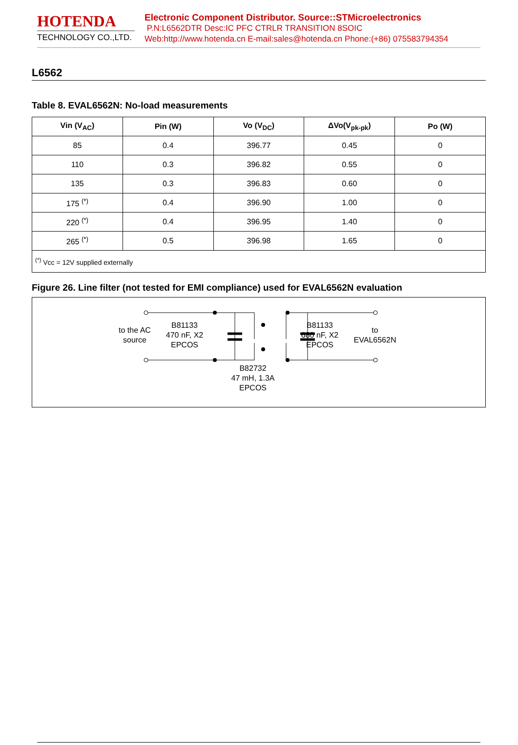HOTENDA
TECHNOLOGY CO.,LTD.
Electronic Component Distributor. Source::STMicroelectronics
P.N:L6562DTR Desc:IC PFC CTRLR TRANSITION 8SOIC
Web:http://www.hotenda.cn E-mail:sales@hotenda.cn Phone:(+86) 075583794354
L6562
Table 8. EVAL6562N: No-load measurements
| Vin (V<sub>AC</sub>) | Pin (W) | Vo (V<sub>DC</sub>) | ΔVo(V<sub>pk-pk</sub>) | Po (W) |
| --- | --- | --- | --- | --- |
| 85 | 0.4 | 396.77 | 0.45 | 0 |
| 110 | 0.3 | 396.82 | 0.55 | 0 |
| 135 | 0.3 | 396.83 | 0.60 | 0 |
| 175 <sup>(*)</sup> | 0.4 | 396.90 | 1.00 | 0 |
| 220 <sup>(*)</sup> | 0.4 | 396.95 | 1.40 | 0 |
| 265 <sup>(*)</sup> | 0.5 | 396.98 | 1.65 | 0 |
| <sup>(*)</sup> Vcc = 12V supplied externally | | | | |
Figure 26. Line filter (not tested for EMI compliance) used for EVAL6562N evaluation
to the AC
source
B81133
470 nF, X2
EPCOS
B81133
680 nF, X2
EPCOS
to
EVAL6562N
B82732
47 mH, 1.3A
EPCOS